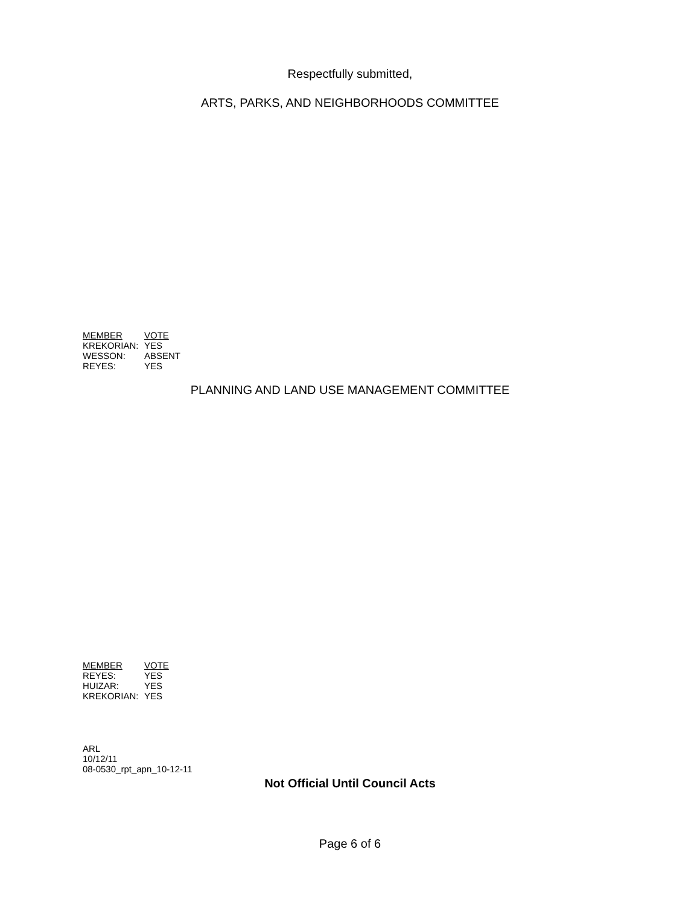Respectfully submitted,
ARTS, PARKS, AND NEIGHBORHOODS COMMITTEE
| MEMBER | VOTE |
| --- | --- |
| KREKORIAN: | YES |
| WESSON: | ABSENT |
| REYES: | YES |
PLANNING AND LAND USE MANAGEMENT COMMITTEE
| MEMBER | VOTE |
| --- | --- |
| REYES: | YES |
| HUIZAR: | YES |
| KREKORIAN: | YES |
ARL
10/12/11
08-0530_rpt_apn_10-12-11
Not Official Until Council Acts
Page 6 of 6